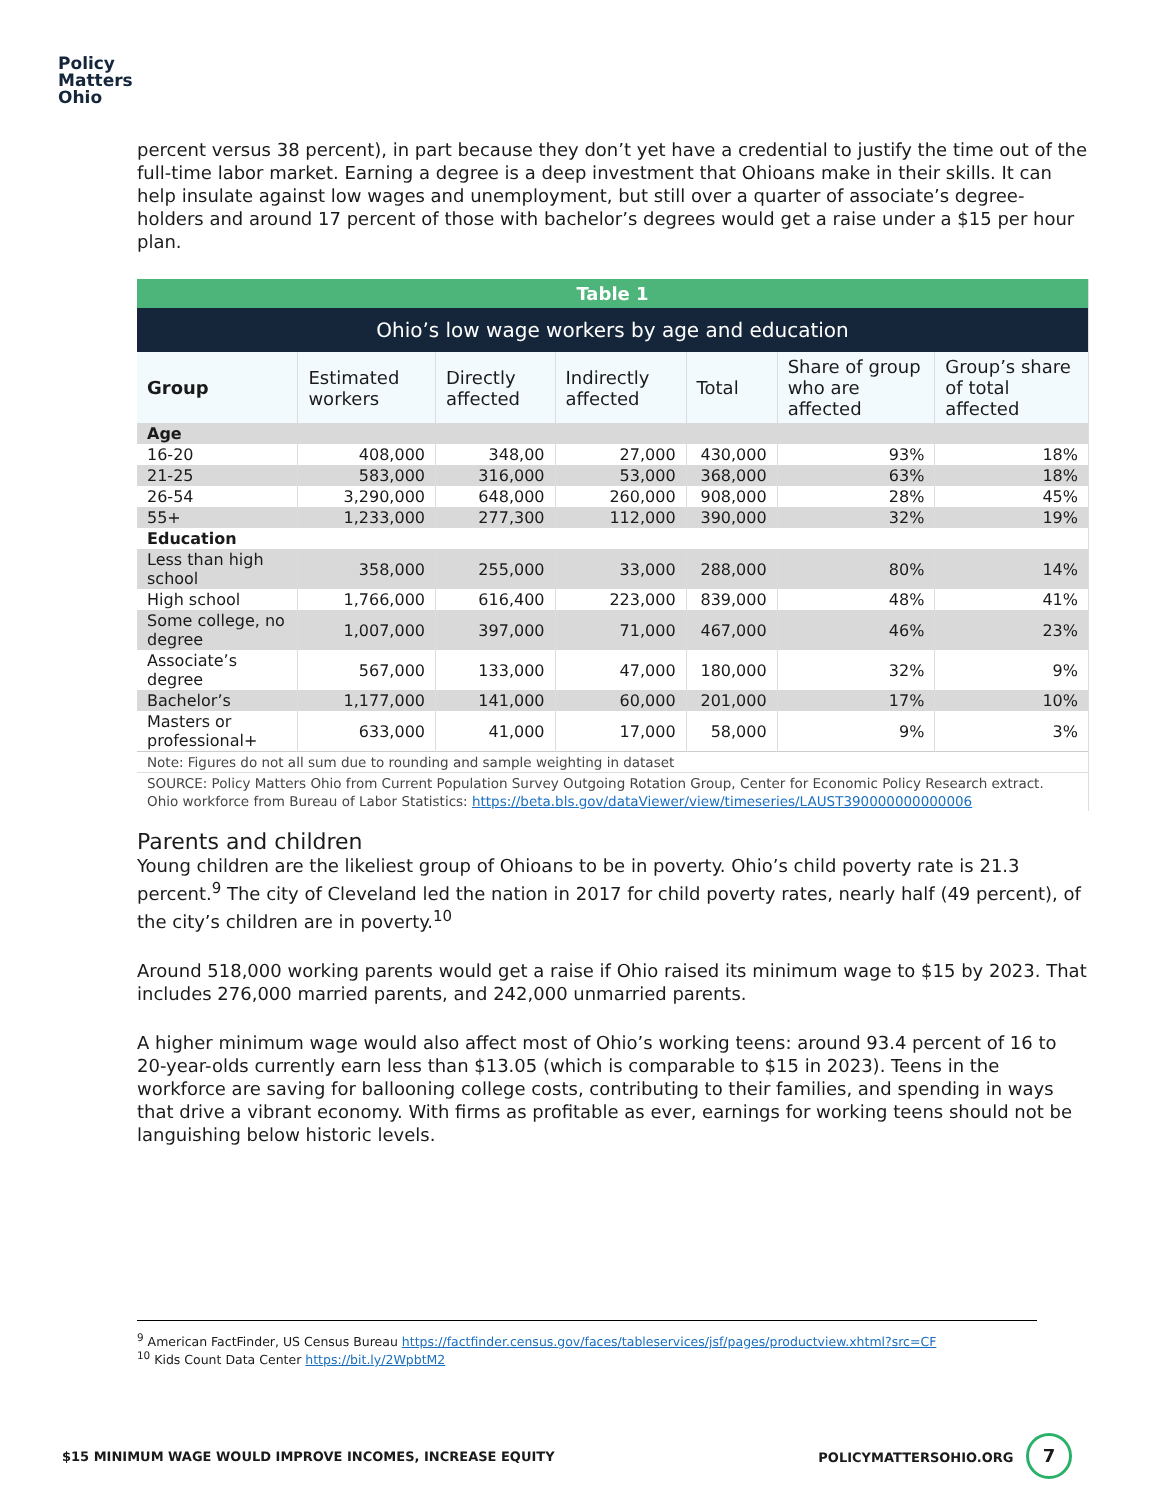Policy
Matters
Ohio
percent versus 38 percent), in part because they don’t yet have a credential to justify the time out of the full-time labor market. Earning a degree is a deep investment that Ohioans make in their skills. It can help insulate against low wages and unemployment, but still over a quarter of associate’s degree-holders and around 17 percent of those with bachelor’s degrees would get a raise under a $15 per hour plan.
| Table 1 | | | | | | |
| Ohio’s low wage workers by age and education | | | | | | |
| Group | Estimated workers | Directly affected | Indirectly affected | Total | Share of group who are affected | Group’s share of total affected |
| Age | | | | | | |
| 16-20 | 408,000 | 348,00 | 27,000 | 430,000 | 93% | 18% |
| 21-25 | 583,000 | 316,000 | 53,000 | 368,000 | 63% | 18% |
| 26-54 | 3,290,000 | 648,000 | 260,000 | 908,000 | 28% | 45% |
| 55+ | 1,233,000 | 277,300 | 112,000 | 390,000 | 32% | 19% |
| Education | | | | | | |
| Less than high school | 358,000 | 255,000 | 33,000 | 288,000 | 80% | 14% |
| High school | 1,766,000 | 616,400 | 223,000 | 839,000 | 48% | 41% |
| Some college, no degree | 1,007,000 | 397,000 | 71,000 | 467,000 | 46% | 23% |
| Associate’s degree | 567,000 | 133,000 | 47,000 | 180,000 | 32% | 9% |
| Bachelor’s | 1,177,000 | 141,000 | 60,000 | 201,000 | 17% | 10% |
| Masters or professional+ | 633,000 | 41,000 | 17,000 | 58,000 | 9% | 3% |
| Note: Figures do not all sum due to rounding and sample weighting in dataset | | | | | | |
| SOURCE: Policy Matters Ohio from Current Population Survey Outgoing Rotation Group, Center for Economic Policy Research extract. Ohio workforce from Bureau of Labor Statistics: https://beta.bls.gov/dataViewer/view/timeseries/LAUST390000000000006 | | | | | | |
Parents and children
Young children are the likeliest group of Ohioans to be in poverty. Ohio’s child poverty rate is 21.3 percent.<sup>9</sup> The city of Cleveland led the nation in 2017 for child poverty rates, nearly half (49 percent), of the city’s children are in poverty.<sup>10</sup>
Around 518,000 working parents would get a raise if Ohio raised its minimum wage to $15 by 2023. That includes 276,000 married parents, and 242,000 unmarried parents.
A higher minimum wage would also affect most of Ohio’s working teens: around 93.4 percent of 16 to 20-year-olds currently earn less than $13.05 (which is comparable to $15 in 2023). Teens in the workforce are saving for ballooning college costs, contributing to their families, and spending in ways that drive a vibrant economy. With firms as profitable as ever, earnings for working teens should not be languishing below historic levels.
<sup>9</sup> American FactFinder, US Census Bureau https://factfinder.census.gov/faces/tableservices/jsf/pages/productview.xhtml?src=CF
<sup>10</sup> Kids Count Data Center https://bit.ly/2WpbtM2
$15 MINIMUM WAGE WOULD IMPROVE INCOMES, INCREASE EQUITY POLICYMATTERSOHIO.ORG 7